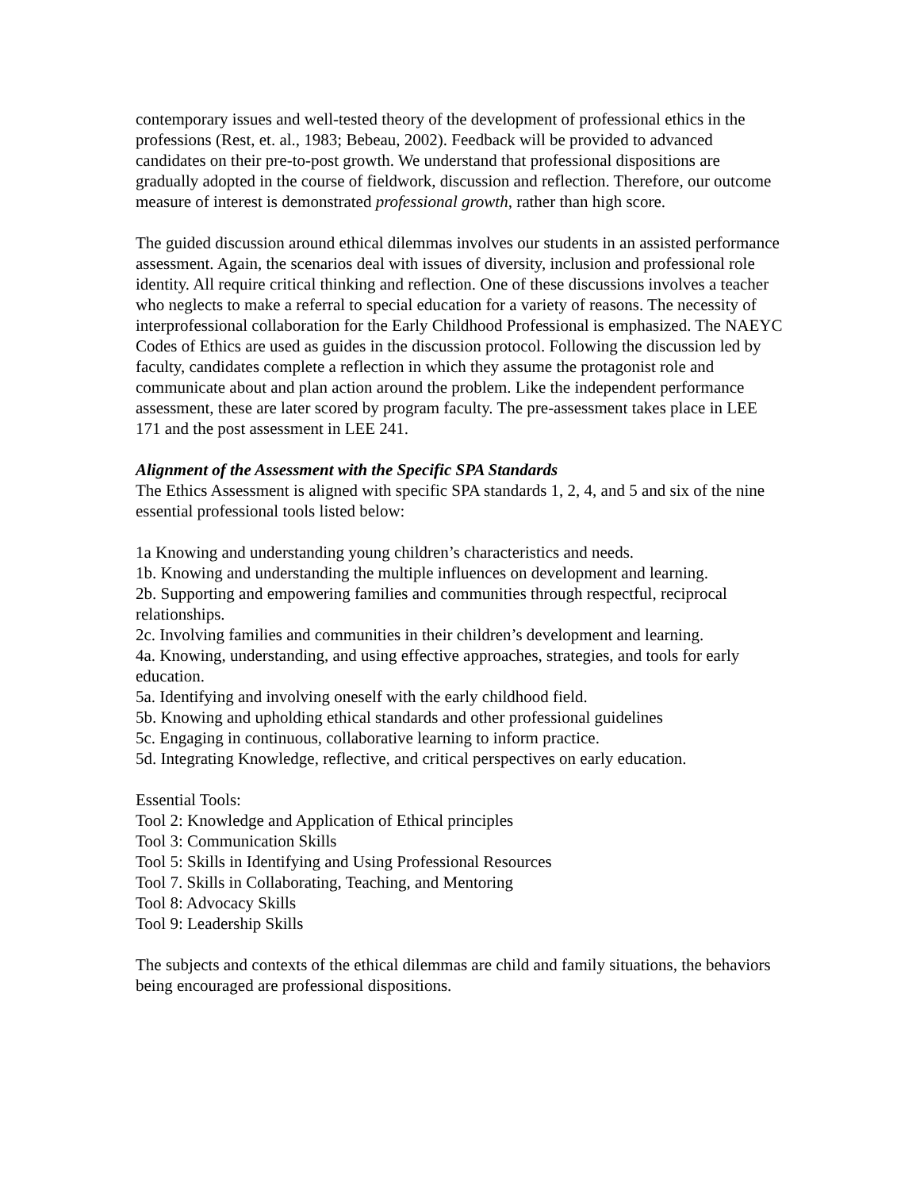contemporary issues and well-tested theory of the development of professional ethics in the professions (Rest, et. al., 1983; Bebeau, 2002). Feedback will be provided to advanced candidates on their pre-to-post growth. We understand that professional dispositions are gradually adopted in the course of fieldwork, discussion and reflection. Therefore, our outcome measure of interest is demonstrated professional growth, rather than high score.
The guided discussion around ethical dilemmas involves our students in an assisted performance assessment. Again, the scenarios deal with issues of diversity, inclusion and professional role identity. All require critical thinking and reflection. One of these discussions involves a teacher who neglects to make a referral to special education for a variety of reasons. The necessity of interprofessional collaboration for the Early Childhood Professional is emphasized. The NAEYC Codes of Ethics are used as guides in the discussion protocol. Following the discussion led by faculty, candidates complete a reflection in which they assume the protagonist role and communicate about and plan action around the problem. Like the independent performance assessment, these are later scored by program faculty. The pre-assessment takes place in LEE 171 and the post assessment in LEE 241.
Alignment of the Assessment with the Specific SPA Standards
The Ethics Assessment is aligned with specific SPA standards 1, 2, 4, and 5 and six of the nine essential professional tools listed below:
1a Knowing and understanding young children’s characteristics and needs.
1b. Knowing and understanding the multiple influences on development and learning.
2b. Supporting and empowering families and communities through respectful, reciprocal relationships.
2c. Involving families and communities in their children’s development and learning.
4a. Knowing, understanding, and using effective approaches, strategies, and tools for early education.
5a. Identifying and involving oneself with the early childhood field.
5b. Knowing and upholding ethical standards and other professional guidelines
5c. Engaging in continuous, collaborative learning to inform practice.
5d. Integrating Knowledge, reflective, and critical perspectives on early education.
Essential Tools:
Tool 2: Knowledge and Application of Ethical principles
Tool 3: Communication Skills
Tool 5: Skills in Identifying and Using Professional Resources
Tool 7. Skills in Collaborating, Teaching, and Mentoring
Tool 8: Advocacy Skills
Tool 9: Leadership Skills
The subjects and contexts of the ethical dilemmas are child and family situations, the behaviors being encouraged are professional dispositions.